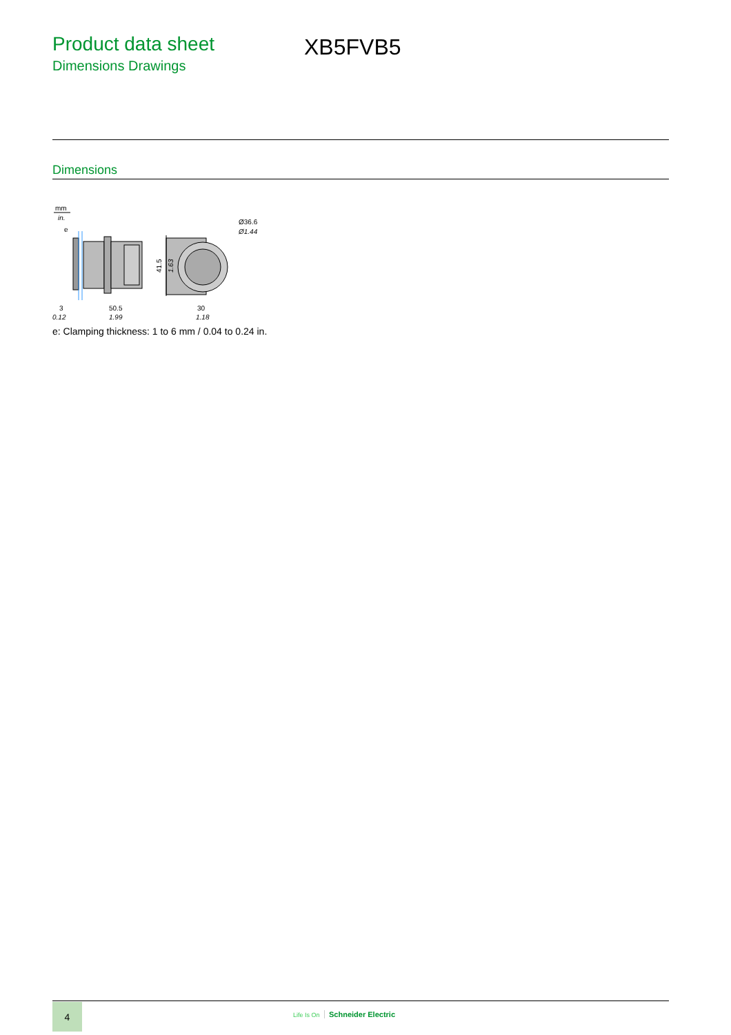Product data sheet
Dimensions Drawings
XB5FVB5
Dimensions
mm
in.
e
41.5
1.63
Ø36.6
Ø1.44
3
0.12
50.5
1.99
30
1.18
e: Clamping thickness: 1 to 6 mm / 0.04 to 0.24 in.
4
Life Is On Schneider Electric